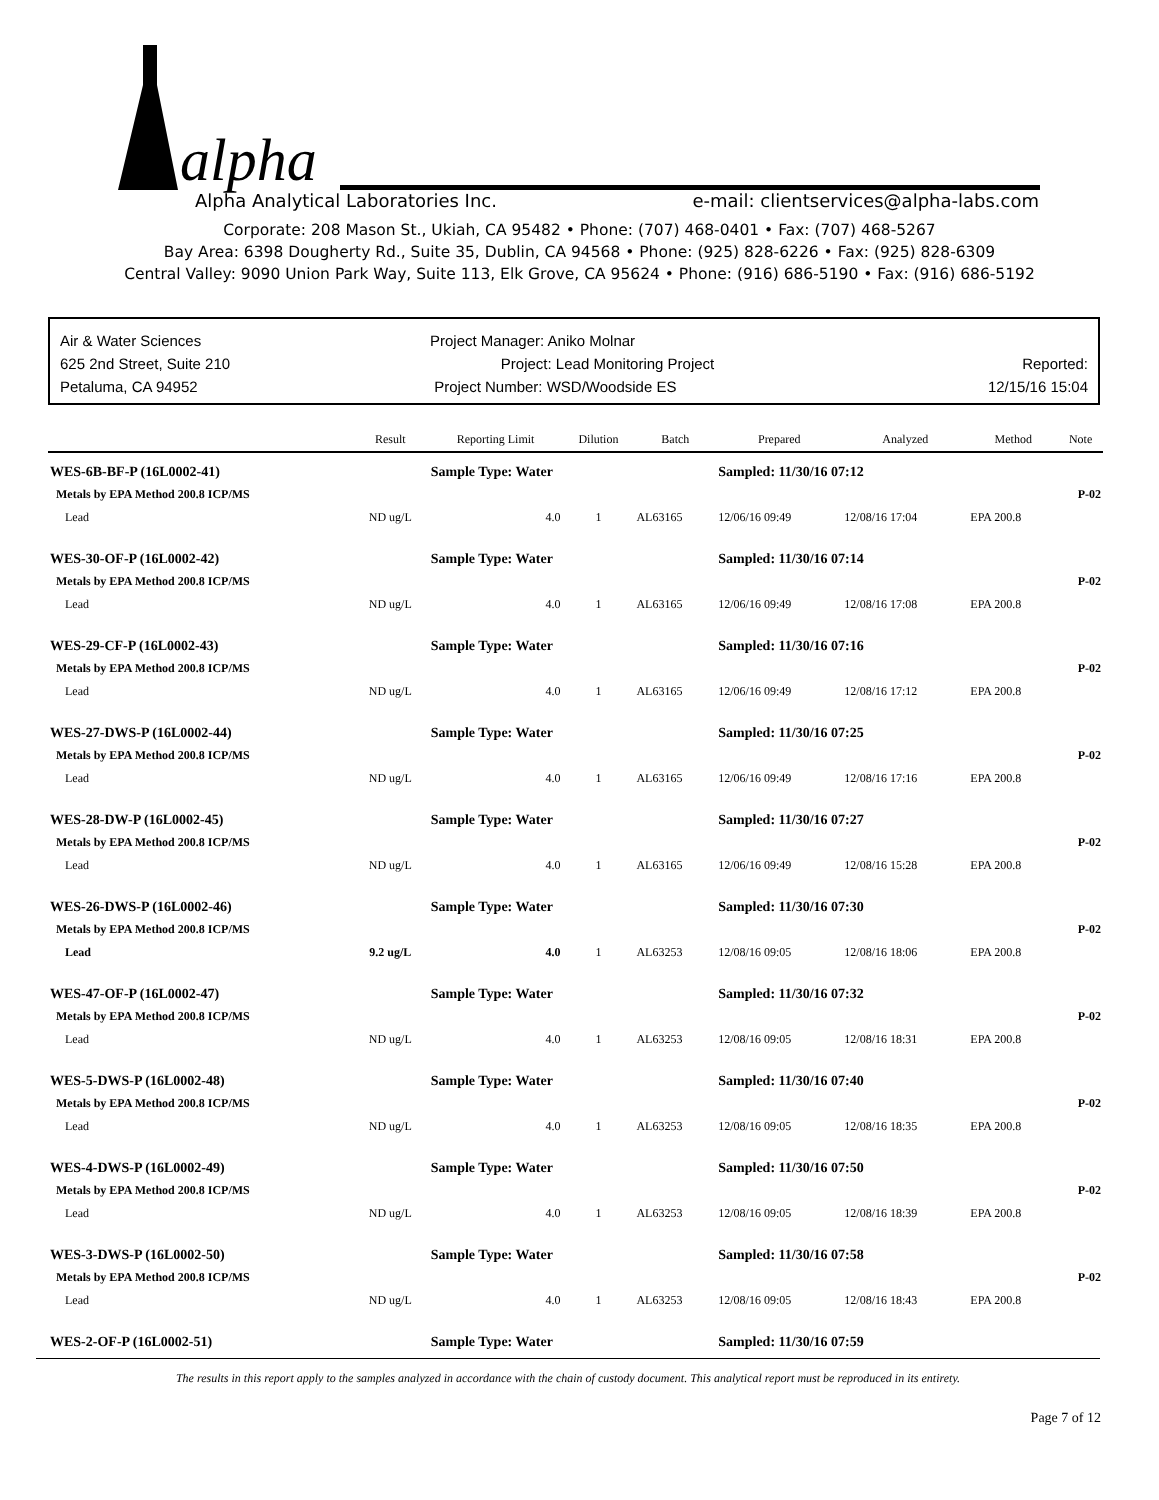alpha
Alpha Analytical Laboratories Inc. e-mail: clientservices@alpha-labs.com
Corporate: 208 Mason St., Ukiah, CA 95482 • Phone: (707) 468-0401 • Fax: (707) 468-5267
Bay Area: 6398 Dougherty Rd., Suite 35, Dublin, CA 94568 • Phone: (925) 828-6226 • Fax: (925) 828-6309
Central Valley: 9090 Union Park Way, Suite 113, Elk Grove, CA 95624 • Phone: (916) 686-5190 • Fax: (916) 686-5192
Air & Water Sciences
625 2nd Street, Suite 210
Petaluma, CA 94952
Project Manager: Aniko Molnar
Project: Lead Monitoring Project
Project Number: WSD/Woodside ES
Reported:
12/15/16 15:04
| | Result | Reporting Limit | Dilution | Batch | Prepared | Analyzed | Method | Note |
| --- | --- | --- | --- | --- | --- | --- | --- | --- |
| WES-6B-BF-P (16L0002-41) | | Sample Type: Water | | | Sampled: 11/30/16 07:12 | | | |
| Metals by EPA Method 200.8 ICP/MS | | | | | | | | P-02 |
| Lead | ND ug/L | 4.0 | 1 | AL63165 | 12/06/16 09:49 | 12/08/16 17:04 | EPA 200.8 | |
| WES-30-OF-P (16L0002-42) | | Sample Type: Water | | | Sampled: 11/30/16 07:14 | | | |
| Metals by EPA Method 200.8 ICP/MS | | | | | | | | P-02 |
| Lead | ND ug/L | 4.0 | 1 | AL63165 | 12/06/16 09:49 | 12/08/16 17:08 | EPA 200.8 | |
| WES-29-CF-P (16L0002-43) | | Sample Type: Water | | | Sampled: 11/30/16 07:16 | | | |
| Metals by EPA Method 200.8 ICP/MS | | | | | | | | P-02 |
| Lead | ND ug/L | 4.0 | 1 | AL63165 | 12/06/16 09:49 | 12/08/16 17:12 | EPA 200.8 | |
| WES-27-DWS-P (16L0002-44) | | Sample Type: Water | | | Sampled: 11/30/16 07:25 | | | |
| Metals by EPA Method 200.8 ICP/MS | | | | | | | | P-02 |
| Lead | ND ug/L | 4.0 | 1 | AL63165 | 12/06/16 09:49 | 12/08/16 17:16 | EPA 200.8 | |
| WES-28-DW-P (16L0002-45) | | Sample Type: Water | | | Sampled: 11/30/16 07:27 | | | |
| Metals by EPA Method 200.8 ICP/MS | | | | | | | | P-02 |
| Lead | ND ug/L | 4.0 | 1 | AL63165 | 12/06/16 09:49 | 12/08/16 15:28 | EPA 200.8 | |
| WES-26-DWS-P (16L0002-46) | | Sample Type: Water | | | Sampled: 11/30/16 07:30 | | | |
| Metals by EPA Method 200.8 ICP/MS | | | | | | | | P-02 |
| Lead | 9.2 ug/L | 4.0 | 1 | AL63253 | 12/08/16 09:05 | 12/08/16 18:06 | EPA 200.8 | |
| WES-47-OF-P (16L0002-47) | | Sample Type: Water | | | Sampled: 11/30/16 07:32 | | | |
| Metals by EPA Method 200.8 ICP/MS | | | | | | | | P-02 |
| Lead | ND ug/L | 4.0 | 1 | AL63253 | 12/08/16 09:05 | 12/08/16 18:31 | EPA 200.8 | |
| WES-5-DWS-P (16L0002-48) | | Sample Type: Water | | | Sampled: 11/30/16 07:40 | | | |
| Metals by EPA Method 200.8 ICP/MS | | | | | | | | P-02 |
| Lead | ND ug/L | 4.0 | 1 | AL63253 | 12/08/16 09:05 | 12/08/16 18:35 | EPA 200.8 | |
| WES-4-DWS-P (16L0002-49) | | Sample Type: Water | | | Sampled: 11/30/16 07:50 | | | |
| Metals by EPA Method 200.8 ICP/MS | | | | | | | | P-02 |
| Lead | ND ug/L | 4.0 | 1 | AL63253 | 12/08/16 09:05 | 12/08/16 18:39 | EPA 200.8 | |
| WES-3-DWS-P (16L0002-50) | | Sample Type: Water | | | Sampled: 11/30/16 07:58 | | | |
| Metals by EPA Method 200.8 ICP/MS | | | | | | | | P-02 |
| Lead | ND ug/L | 4.0 | 1 | AL63253 | 12/08/16 09:05 | 12/08/16 18:43 | EPA 200.8 | |
| WES-2-OF-P (16L0002-51) | | Sample Type: Water | | | Sampled: 11/30/16 07:59 | | | |
The results in this report apply to the samples analyzed in accordance with the chain of custody document. This analytical report must be reproduced in its entirety.
Page 7 of 12